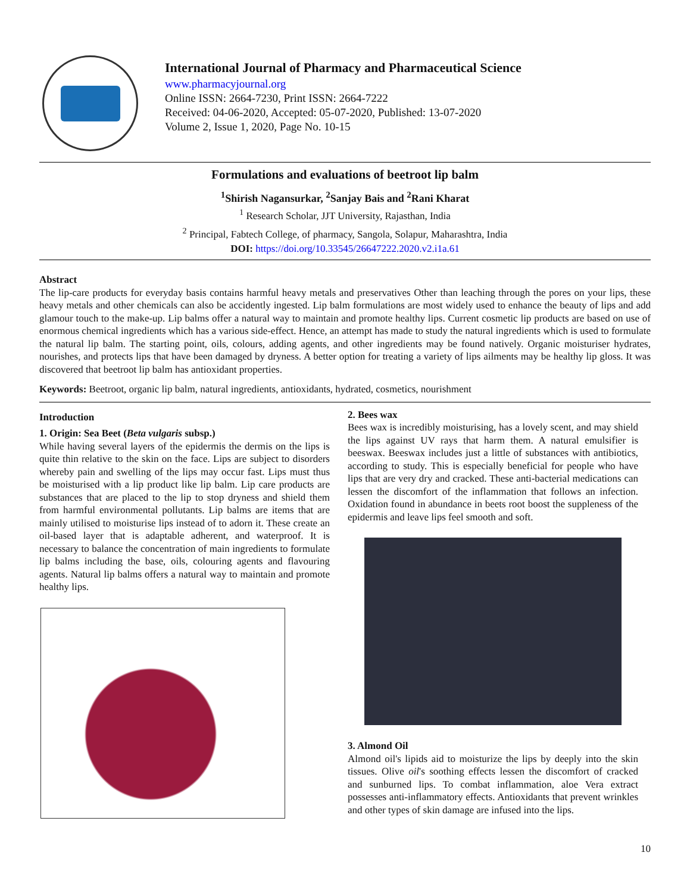International Journal of Pharmacy and Pharmaceutical Science
www.pharmacyjournal.org
Online ISSN: 2664-7230, Print ISSN: 2664-7222
Received: 04-06-2020, Accepted: 05-07-2020, Published: 13-07-2020
Volume 2, Issue 1, 2020, Page No. 10-15
Formulations and evaluations of beetroot lip balm
<sup>1</sup> Shirish Nagansurkar, <sup>2</sup>Sanjay Bais and <sup>2</sup>Rani Kharat
<sup>1</sup> Research Scholar, JJT University, Rajasthan, India
<sup>2</sup> Principal, Fabtech College, of pharmacy, Sangola, Solapur, Maharashtra, India
DOI: https://doi.org/10.33545/26647222.2020.v2.i1a.61
Abstract
The lip-care products for everyday basis contains harmful heavy metals and preservatives Other than leaching through the pores on your lips, these heavy metals and other chemicals can also be accidently ingested. Lip balm formulations are most widely used to enhance the beauty of lips and add glamour touch to the make-up. Lip balms offer a natural way to maintain and promote healthy lips. Current cosmetic lip products are based on use of enormous chemical ingredients which has a various side-effect. Hence, an attempt has made to study the natural ingredients which is used to formulate the natural lip balm. The starting point, oils, colours, adding agents, and other ingredients may be found natively. Organic moisturiser hydrates, nourishes, and protects lips that have been damaged by dryness. A better option for treating a variety of lips ailments may be healthy lip gloss. It was discovered that beetroot lip balm has antioxidant properties.
Keywords: Beetroot, organic lip balm, natural ingredients, antioxidants, hydrated, cosmetics, nourishment
Introduction
1. Origin: Sea Beet (Beta vulgaris subsp.)
While having several layers of the epidermis the dermis on the lips is quite thin relative to the skin on the face. Lips are subject to disorders whereby pain and swelling of the lips may occur fast. Lips must thus be moisturised with a lip product like lip balm. Lip care products are substances that are placed to the lip to stop dryness and shield them from harmful environmental pollutants. Lip balms are items that are mainly utilised to moisturise lips instead of to adorn it. These create an oil-based layer that is adaptable adherent, and waterproof. It is necessary to balance the concentration of main ingredients to formulate lip balms including the base, oils, colouring agents and flavouring agents. Natural lip balms offers a natural way to maintain and promote healthy lips.
2. Bees wax
Bees wax is incredibly moisturising, has a lovely scent, and may shield the lips against UV rays that harm them. A natural emulsifier is beeswax. Beeswax includes just a little of substances with antibiotics, according to study. This is especially beneficial for people who have lips that are very dry and cracked. These anti-bacterial medications can lessen the discomfort of the inflammation that follows an infection. Oxidation found in abundance in beets root boost the suppleness of the epidermis and leave lips feel smooth and soft.
3. Almond Oil
Almond oil's lipids aid to moisturize the lips by deeply into the skin tissues. Olive oil's soothing effects lessen the discomfort of cracked and sunburned lips. To combat inflammation, aloe Vera extract possesses anti-inflammatory effects. Antioxidants that prevent wrinkles and other types of skin damage are infused into the lips.
10